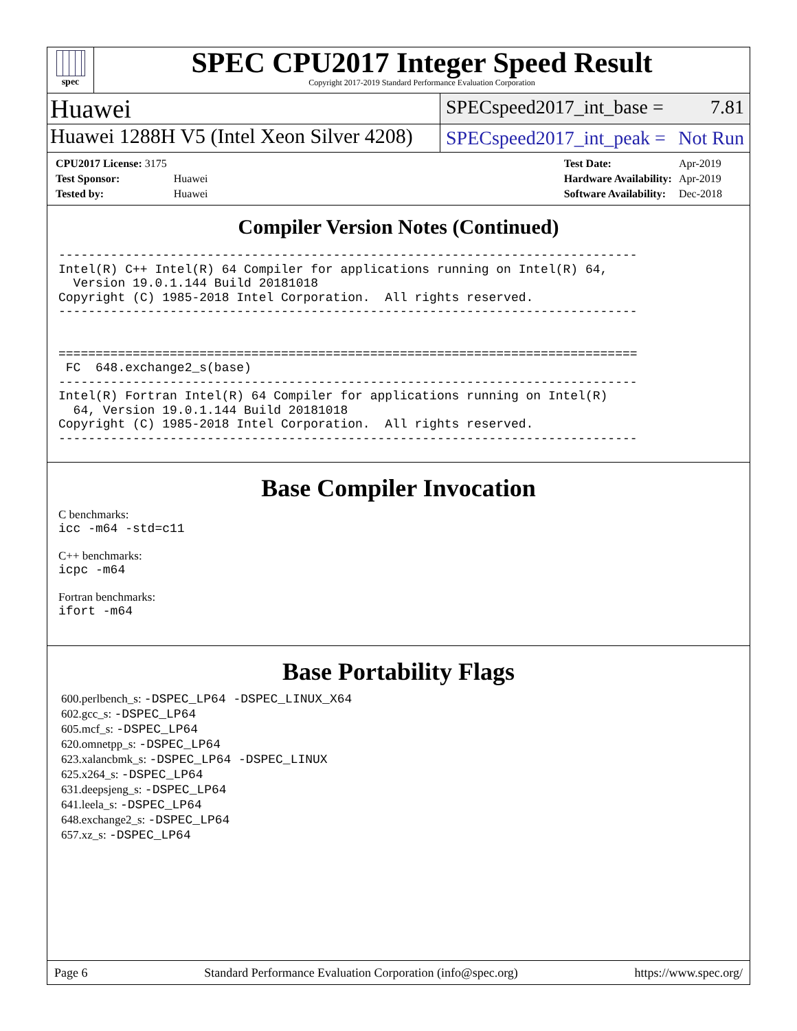spec
SPEC CPU2017 Integer Speed Result
Copyright 2017-2019 Standard Performance Evaluation Corporation
Huawei
SPECspeed2017_int_base = 7.81
Huawei 1288H V5 (Intel Xeon Silver 4208)
SPECspeed2017_int_peak = Not Run
| CPU2017 License: 3175 | |
| Test Sponsor: | Huawei |
| Tested by: | Huawei |
| Test Date: | Apr-2019 |
| Hardware Availability: | Apr-2019 |
| Software Availability: | Dec-2018 |
Compiler Version Notes (Continued)
------------------------------------------------------------------------------
Intel(R) C++ Intel(R) 64 Compiler for applications running on Intel(R) 64,
  Version 19.0.1.144 Build 20181018
Copyright (C) 1985-2018 Intel Corporation.  All rights reserved.
------------------------------------------------------------------------------


==============================================================================
 FC  648.exchange2_s(base)
------------------------------------------------------------------------------
Intel(R) Fortran Intel(R) 64 Compiler for applications running on Intel(R)
  64, Version 19.0.1.144 Build 20181018
Copyright (C) 1985-2018 Intel Corporation.  All rights reserved.
------------------------------------------------------------------------------
Base Compiler Invocation
C benchmarks:
icc -m64 -std=c11
C++ benchmarks:
icpc -m64
Fortran benchmarks:
ifort -m64
Base Portability Flags
600.perlbench_s: -DSPEC_LP64 -DSPEC_LINUX_X64
602.gcc_s: -DSPEC_LP64
605.mcf_s: -DSPEC_LP64
620.omnetpp_s: -DSPEC_LP64
623.xalancbmk_s: -DSPEC_LP64 -DSPEC_LINUX
625.x264_s: -DSPEC_LP64
631.deepsjeng_s: -DSPEC_LP64
641.leela_s: -DSPEC_LP64
648.exchange2_s: -DSPEC_LP64
657.xz_s: -DSPEC_LP64
Page 6 Standard Performance Evaluation Corporation (info@spec.org) https://www.spec.org/